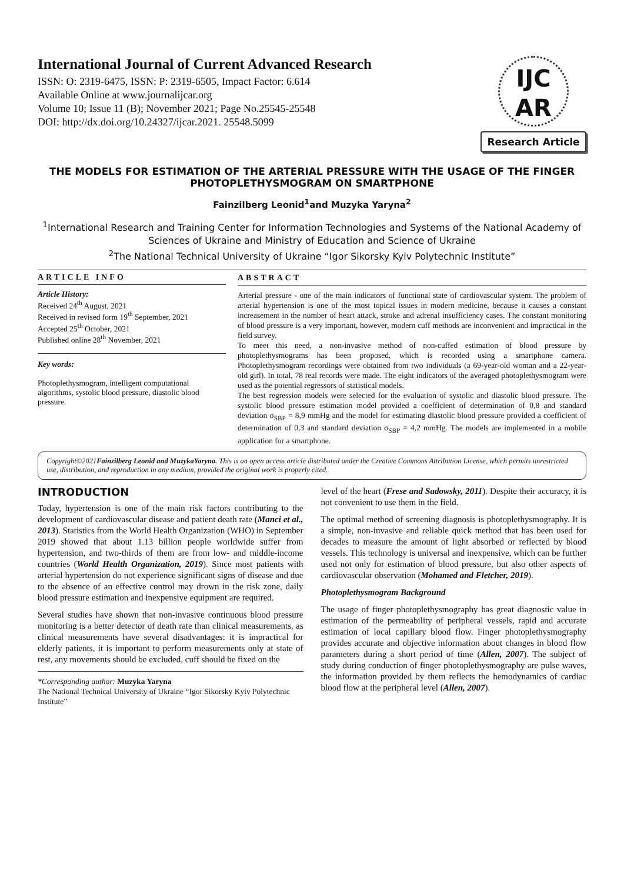International Journal of Current Advanced Research
ISSN: O: 2319-6475, ISSN: P: 2319-6505, Impact Factor: 6.614
Available Online at www.journalijcar.org
Volume 10; Issue 11 (B); November 2021; Page No.25545-25548
DOI: http://dx.doi.org/10.24327/ijcar.2021. 25548.5099
IJC
AR
Research Article
THE MODELS FOR ESTIMATION OF THE ARTERIAL PRESSURE WITH THE USAGE OF THE FINGER PHOTOPLETHYSMOGRAM ON SMARTPHONE
Fainzilberg Leonid<sup>1</sup>and Muzyka Yaryna<sup>2</sup>
<sup>1</sup> International Research and Training Center for Information Technologies and Systems of the National Academy of Sciences of Ukraine and Ministry of Education and Science of Ukraine
<sup>2</sup> The National Technical University of Ukraine “Igor Sikorsky Kyiv Polytechnic Institute”
ARTICLE INFO
Article History:
Received 24<sup>th</sup> August, 2021
Received in revised form 19<sup>th</sup> September, 2021
Accepted 25<sup>th</sup> October, 2021
Published online 28<sup>th</sup> November, 2021
Key words:
Photoplethysmogram, intelligent computational algorithms, systolic blood pressure, diastolic blood pressure.
ABSTRACT
Arterial pressure - one of the main indicators of functional state of cardiovascular system. The problem of arterial hypertension is one of the most topical issues in modern medicine, because it causes a constant increasement in the number of heart attack, stroke and adrenal insufficiency cases. The constant monitoring of blood pressure is a very important, however, modern cuff methods are inconvenient and impractical in the field survey.
To meet this need, a non-invasive method of non-cuffed estimation of blood pressure by photoplethysmograms has been proposed, which is recorded using a smartphone camera. Photoplethysmogram recordings were obtained from two individuals (a 69-year-old woman and a 22-year-old girl). In total, 78 real records were made. The eight indicators of the averaged photoplethysmogram were used as the potential regressors of statistical models.
The best regression models were selected for the evaluation of systolic and diastolic blood pressure. The systolic blood pressure estimation model provided a coefficient of determination of 0,8 and standard deviation σ<sub>SBP</sub> = 8,9 mmHg and the model for estimating diastolic blood pressure provided a coefficient of determination of 0,3 and standard deviation σ<sub>SBP</sub> = 4,2 mmHg. The models are implemented in a mobile application for a smartphone.
Copyright©2021Fainzilberg Leonid and MuzykaYaryna. This is an open access article distributed under the Creative Commons Attribution License, which permits unrestricted use, distribution, and reproduction in any medium, provided the original work is properly cited.
INTRODUCTION
Today, hypertension is one of the main risk factors contributing to the development of cardiovascular disease and patient death rate (Manci et al., 2013). Statistics from the World Health Organization (WHO) in September 2019 showed that about 1.13 billion people worldwide suffer from hypertension, and two-thirds of them are from low- and middle-income countries (World Health Organization, 2019). Since most patients with arterial hypertension do not experience significant signs of disease and due to the absence of an effective control may drown in the risk zone, daily blood pressure estimation and inexpensive equipment are required.
Several studies have shown that non-invasive continuous blood pressure monitoring is a better detector of death rate than clinical measurements, as clinical measurements have several disadvantages: it is impractical for elderly patients, it is important to perform measurements only at state of rest, any movements should be excluded, cuff should be fixed on the
*Corresponding author: Muzyka Yaryna
The National Technical University of Ukraine “Igor Sikorsky Kyiv Polytechnic Institute”
level of the heart (Frese and Sadowsky, 2011). Despite their accuracy, it is not convenient to use them in the field.
The optimal method of screening diagnosis is photoplethysmography. It is a simple, non-invasive and reliable quick method that has been used for decades to measure the amount of light absorbed or reflected by blood vessels. This technology is universal and inexpensive, which can be further used not only for estimation of blood pressure, but also other aspects of cardiovascular observation (Mohamed and Fletcher, 2019).
Photoplethysmogram Background
The usage of finger photoplethysmography has great diagnostic value in estimation of the permeability of peripheral vessels, rapid and accurate estimation of local capillary blood flow. Finger photoplethysmography provides accurate and objective information about changes in blood flow parameters during a short period of time (Allen, 2007). The subject of study during conduction of finger photoplethysmography are pulse waves, the information provided by them reflects the hemodynamics of cardiac blood flow at the peripheral level (Allen, 2007).